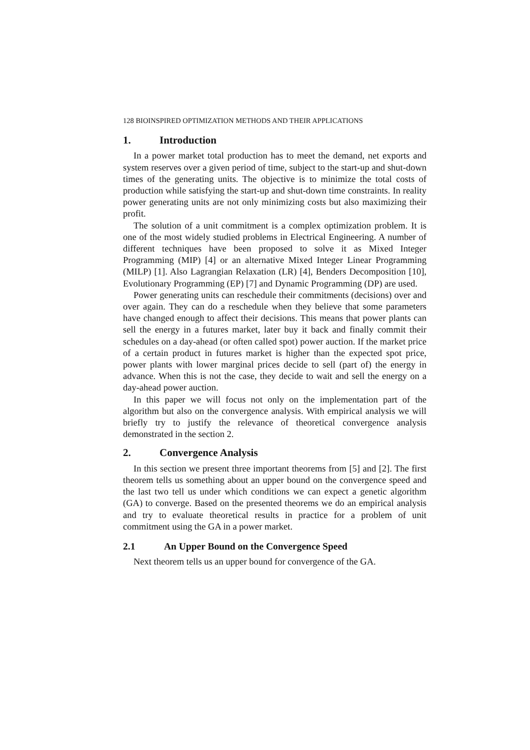128 BIOINSPIRED OPTIMIZATION METHODS AND THEIR APPLICATIONS
1. Introduction
In a power market total production has to meet the demand, net exports and system reserves over a given period of time, subject to the start-up and shut-down times of the generating units. The objective is to minimize the total costs of production while satisfying the start-up and shut-down time constraints. In reality power generating units are not only minimizing costs but also maximizing their profit.
The solution of a unit commitment is a complex optimization problem. It is one of the most widely studied problems in Electrical Engineering. A number of different techniques have been proposed to solve it as Mixed Integer Programming (MIP) [4] or an alternative Mixed Integer Linear Programming (MILP) [1]. Also Lagrangian Relaxation (LR) [4], Benders Decomposition [10], Evolutionary Programming (EP) [7] and Dynamic Programming (DP) are used.
Power generating units can reschedule their commitments (decisions) over and over again. They can do a reschedule when they believe that some parameters have changed enough to affect their decisions. This means that power plants can sell the energy in a futures market, later buy it back and finally commit their schedules on a day-ahead (or often called spot) power auction. If the market price of a certain product in futures market is higher than the expected spot price, power plants with lower marginal prices decide to sell (part of) the energy in advance. When this is not the case, they decide to wait and sell the energy on a day-ahead power auction.
In this paper we will focus not only on the implementation part of the algorithm but also on the convergence analysis. With empirical analysis we will briefly try to justify the relevance of theoretical convergence analysis demonstrated in the section 2.
2. Convergence Analysis
In this section we present three important theorems from [5] and [2]. The first theorem tells us something about an upper bound on the convergence speed and the last two tell us under which conditions we can expect a genetic algorithm (GA) to converge. Based on the presented theorems we do an empirical analysis and try to evaluate theoretical results in practice for a problem of unit commitment using the GA in a power market.
2.1 An Upper Bound on the Convergence Speed
Next theorem tells us an upper bound for convergence of the GA.